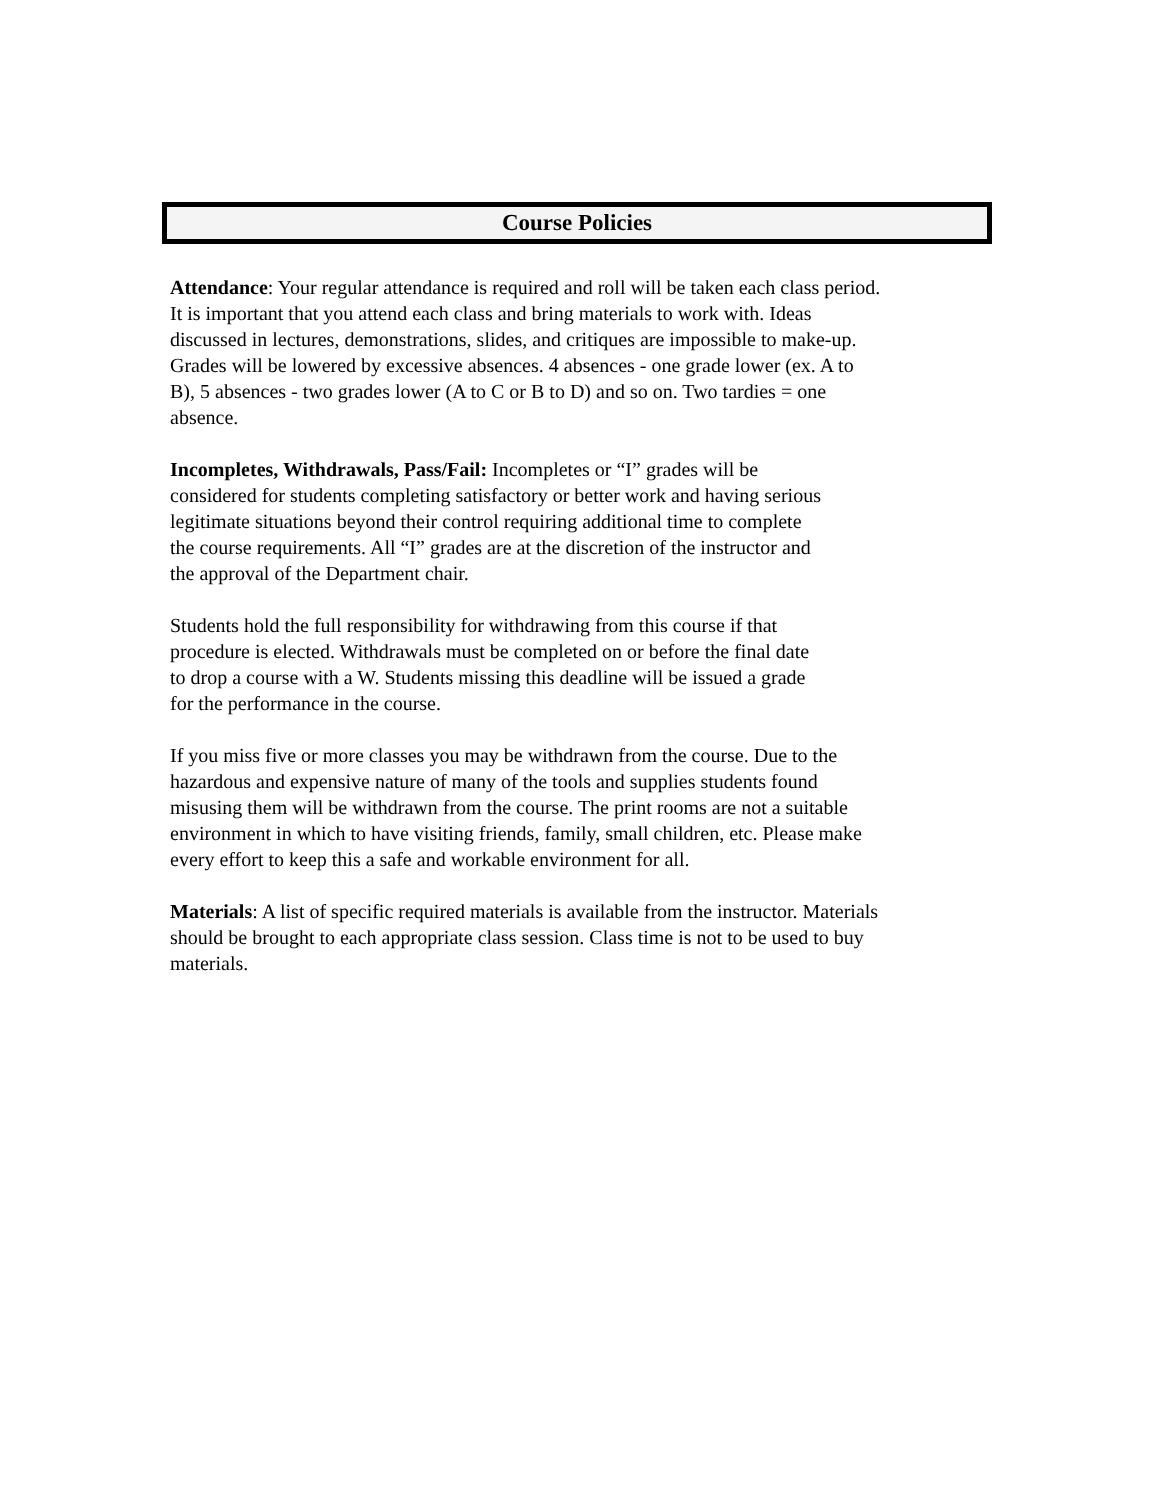Course Policies
Attendance: Your regular attendance is required and roll will be taken each class period.
It is important that you attend each class and bring materials to work with. Ideas
discussed in lectures, demonstrations, slides, and critiques are impossible to make-up.
Grades will be lowered by excessive absences. 4 absences - one grade lower (ex. A to
B), 5 absences - two grades lower (A to C or B to D) and so on. Two tardies = one
absence.
Incompletes, Withdrawals, Pass/Fail: Incompletes or “I” grades will be
considered for students completing satisfactory or better work and having serious
legitimate situations beyond their control requiring additional time to complete
the course requirements. All “I” grades are at the discretion of the instructor and
the approval of the Department chair.
Students hold the full responsibility for withdrawing from this course if that
procedure is elected. Withdrawals must be completed on or before the final date
to drop a course with a W. Students missing this deadline will be issued a grade
for the performance in the course.
If you miss five or more classes you may be withdrawn from the course. Due to the
hazardous and expensive nature of many of the tools and supplies students found
misusing them will be withdrawn from the course. The print rooms are not a suitable
environment in which to have visiting friends, family, small children, etc. Please make
every effort to keep this a safe and workable environment for all.
Materials: A list of specific required materials is available from the instructor. Materials
should be brought to each appropriate class session. Class time is not to be used to buy
materials.